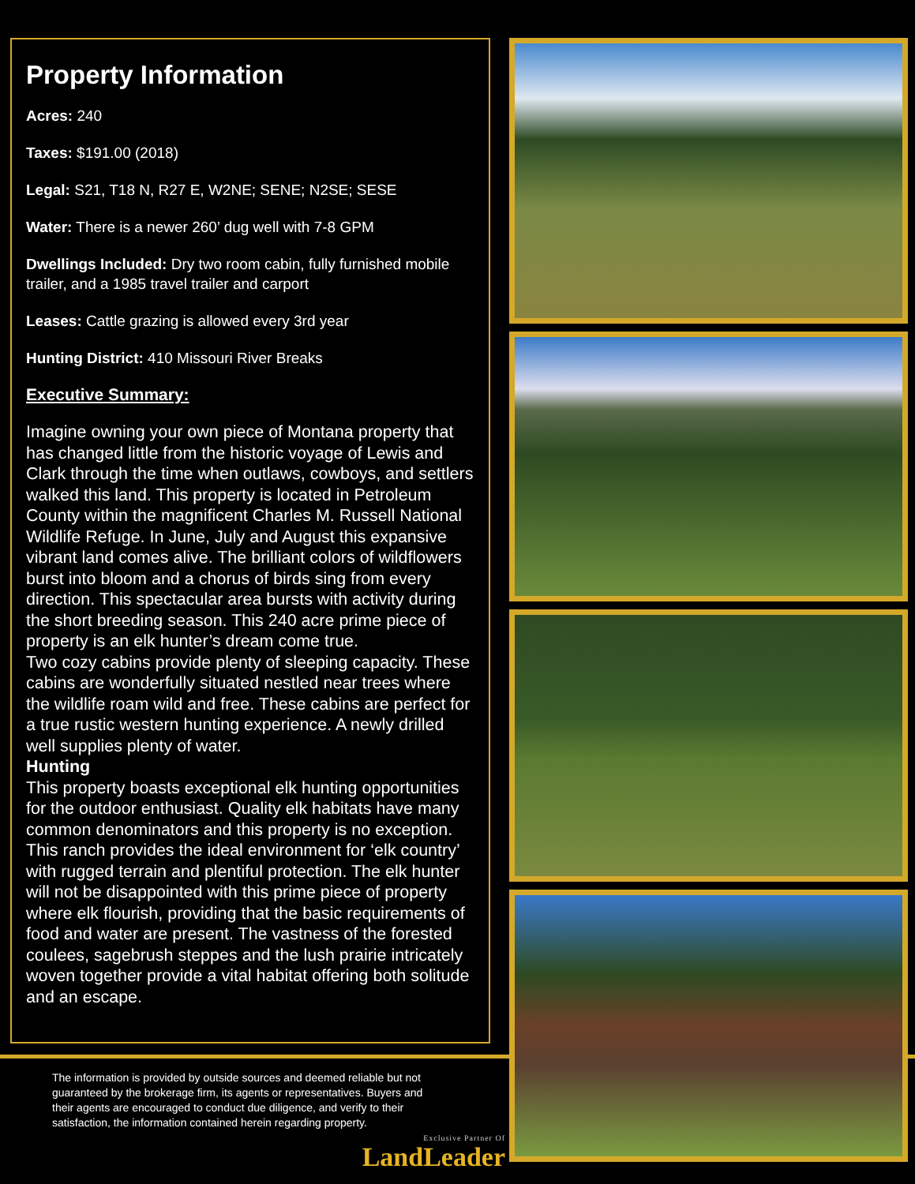Property Information
Acres: 240
Taxes: $191.00 (2018)
Legal: S21, T18 N, R27 E, W2NE; SENE; N2SE; SESE
Water: There is a newer 260’ dug well with 7-8 GPM
Dwellings Included: Dry two room cabin, fully furnished mobile trailer, and a 1985 travel trailer and carport
Leases: Cattle grazing is allowed every 3rd year
Hunting District: 410 Missouri River Breaks
Executive Summary:
Imagine owning your own piece of Montana property that has changed little from the historic voyage of Lewis and Clark through the time when outlaws, cowboys, and settlers walked this land. This property is located in Petroleum County within the magnificent Charles M. Russell National Wildlife Refuge. In June, July and August this expansive vibrant land comes alive. The brilliant colors of wildflowers burst into bloom and a chorus of birds sing from every direction. This spectacular area bursts with activity during the short breeding season. This 240 acre prime piece of property is an elk hunter’s dream come true.
Two cozy cabins provide plenty of sleeping capacity. These cabins are wonderfully situated nestled near trees where the wildlife roam wild and free. These cabins are perfect for a true rustic western hunting experience. A newly drilled well supplies plenty of water.
Hunting
This property boasts exceptional elk hunting opportunities for the outdoor enthusiast. Quality elk habitats have many common denominators and this property is no exception. This ranch provides the ideal environment for ‘elk country’ with rugged terrain and plentiful protection. The elk hunter will not be disappointed with this prime piece of property where elk flourish, providing that the basic requirements of food and water are present. The vastness of the forested coulees, sagebrush steppes and the lush prairie intricately woven together provide a vital habitat offering both solitude and an escape.
The information is provided by outside sources and deemed reliable but not guaranteed by the brokerage firm, its agents or representatives. Buyers and their agents are encouraged to conduct due diligence, and verify to their satisfaction, the information contained herein regarding property.
Exclusive Partner Of
LandLeader